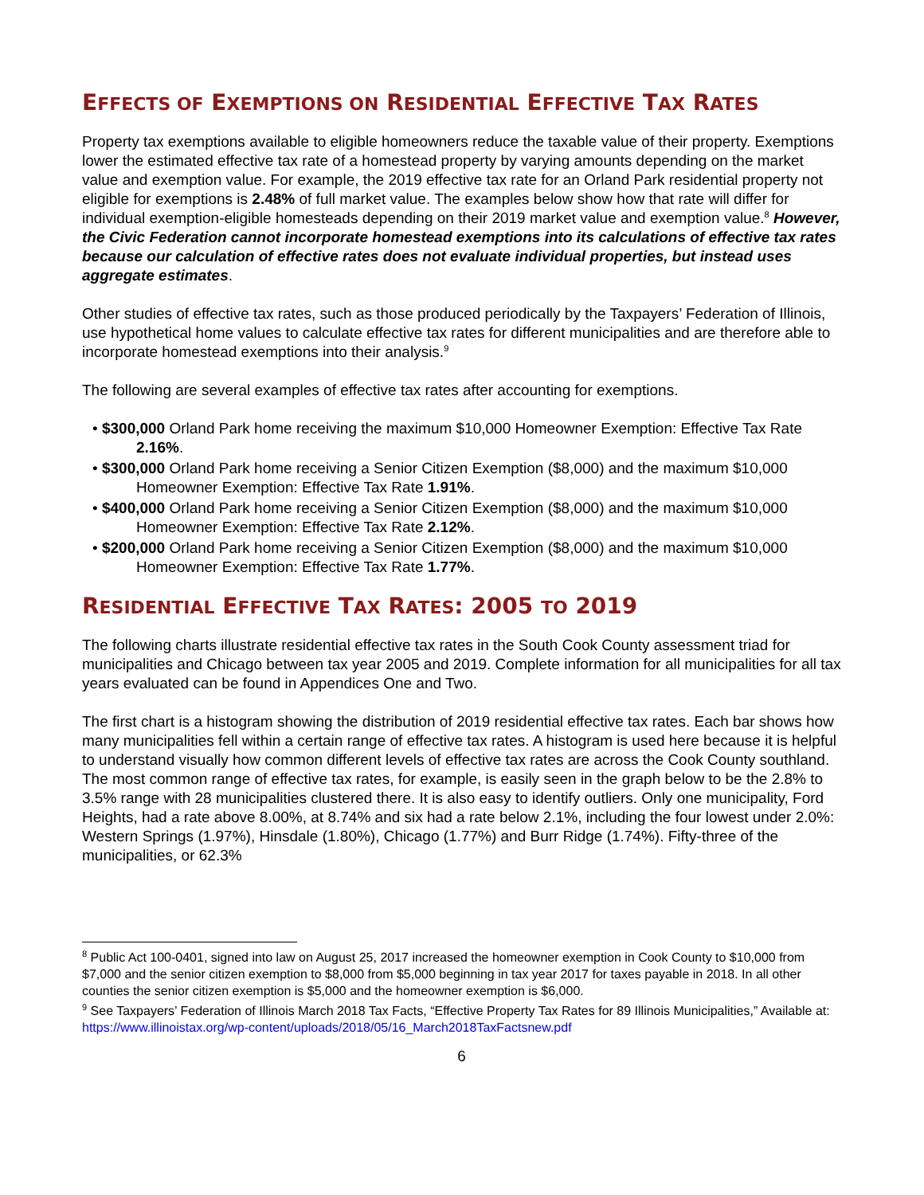EFFECTS OF EXEMPTIONS ON RESIDENTIAL EFFECTIVE TAX RATES
Property tax exemptions available to eligible homeowners reduce the taxable value of their property. Exemptions lower the estimated effective tax rate of a homestead property by varying amounts depending on the market value and exemption value. For example, the 2019 effective tax rate for an Orland Park residential property not eligible for exemptions is 2.48% of full market value. The examples below show how that rate will differ for individual exemption-eligible homesteads depending on their 2019 market value and exemption value.<sup>8</sup> However, the Civic Federation cannot incorporate homestead exemptions into its calculations of effective tax rates because our calculation of effective rates does not evaluate individual properties, but instead uses aggregate estimates.
Other studies of effective tax rates, such as those produced periodically by the Taxpayers’ Federation of Illinois, use hypothetical home values to calculate effective tax rates for different municipalities and are therefore able to incorporate homestead exemptions into their analysis.<sup>9</sup>
The following are several examples of effective tax rates after accounting for exemptions.
• $300,000 Orland Park home receiving the maximum $10,000 Homeowner Exemption: Effective Tax Rate 2.16%.
• $300,000 Orland Park home receiving a Senior Citizen Exemption ($8,000) and the maximum $10,000 Homeowner Exemption: Effective Tax Rate 1.91%.
• $400,000 Orland Park home receiving a Senior Citizen Exemption ($8,000) and the maximum $10,000 Homeowner Exemption: Effective Tax Rate 2.12%.
• $200,000 Orland Park home receiving a Senior Citizen Exemption ($8,000) and the maximum $10,000 Homeowner Exemption: Effective Tax Rate 1.77%.
RESIDENTIAL EFFECTIVE TAX RATES: 2005 TO 2019
The following charts illustrate residential effective tax rates in the South Cook County assessment triad for municipalities and Chicago between tax year 2005 and 2019. Complete information for all municipalities for all tax years evaluated can be found in Appendices One and Two.
The first chart is a histogram showing the distribution of 2019 residential effective tax rates. Each bar shows how many municipalities fell within a certain range of effective tax rates. A histogram is used here because it is helpful to understand visually how common different levels of effective tax rates are across the Cook County southland. The most common range of effective tax rates, for example, is easily seen in the graph below to be the 2.8% to 3.5% range with 28 municipalities clustered there. It is also easy to identify outliers. Only one municipality, Ford Heights, had a rate above 8.00%, at 8.74% and six had a rate below 2.1%, including the four lowest under 2.0%: Western Springs (1.97%), Hinsdale (1.80%), Chicago (1.77%) and Burr Ridge (1.74%). Fifty-three of the municipalities, or 62.3%
<sup>8</sup> Public Act 100-0401, signed into law on August 25, 2017 increased the homeowner exemption in Cook County to $10,000 from $7,000 and the senior citizen exemption to $8,000 from $5,000 beginning in tax year 2017 for taxes payable in 2018. In all other counties the senior citizen exemption is $5,000 and the homeowner exemption is $6,000.
<sup>9</sup> See Taxpayers’ Federation of Illinois March 2018 Tax Facts, “Effective Property Tax Rates for 89 Illinois Municipalities,” Available at: https://www.illinoistax.org/wp-content/uploads/2018/05/16_March2018TaxFactsnew.pdf
6